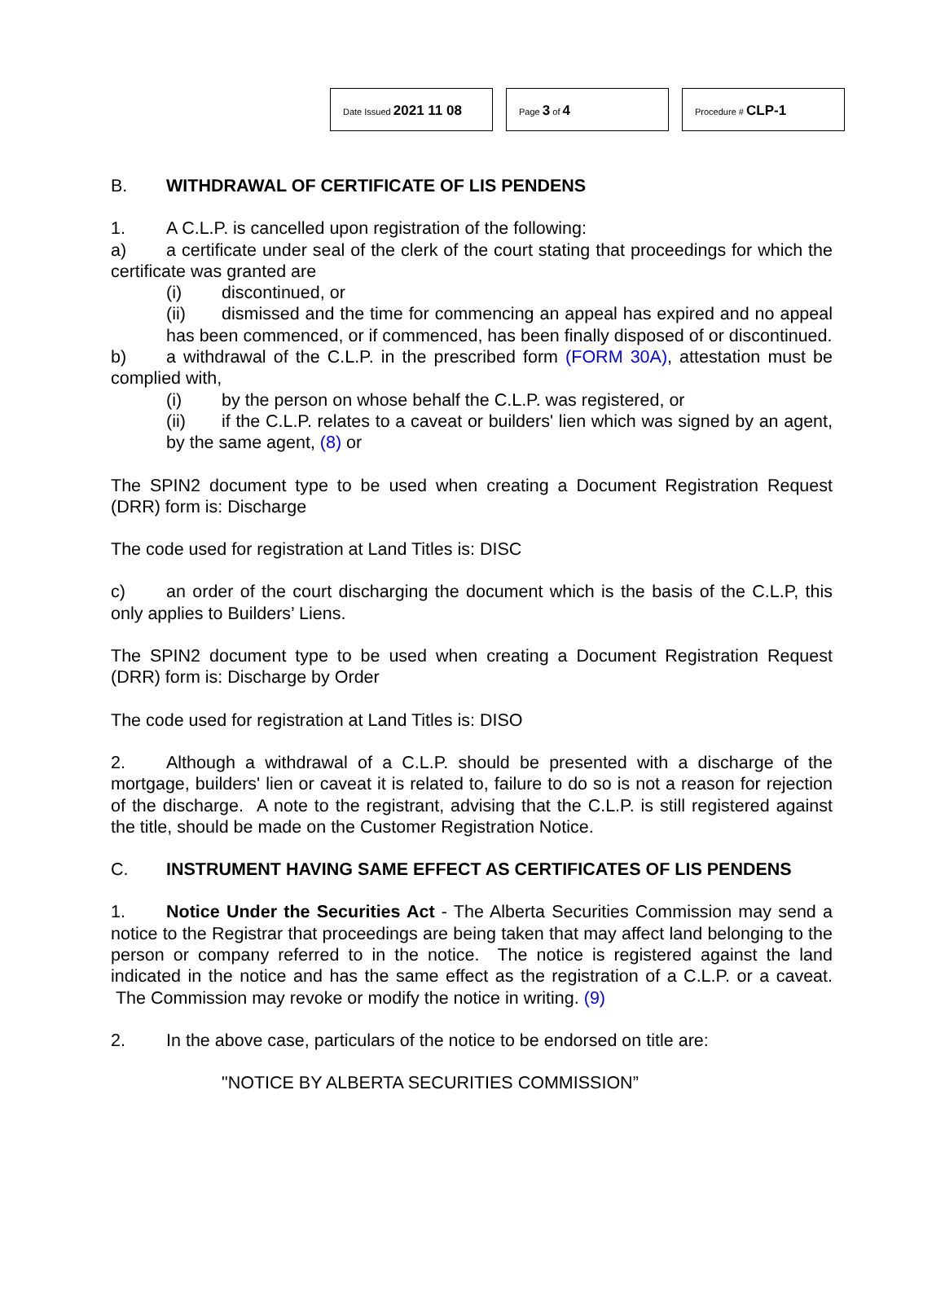Date Issued 2021 11 08
Page 3 of 4
Procedure # CLP-1
B. WITHDRAWAL OF CERTIFICATE OF LIS PENDENS
1. A C.L.P. is cancelled upon registration of the following:
a) a certificate under seal of the clerk of the court stating that proceedings for which the certificate was granted are
(i) discontinued, or
(ii) dismissed and the time for commencing an appeal has expired and no appeal has been commenced, or if commenced, has been finally disposed of or discontinued.
b) a withdrawal of the C.L.P. in the prescribed form (FORM 30A), attestation must be complied with,
(i) by the person on whose behalf the C.L.P. was registered, or
(ii) if the C.L.P. relates to a caveat or builders' lien which was signed by an agent, by the same agent, (8) or
The SPIN2 document type to be used when creating a Document Registration Request (DRR) form is: Discharge
The code used for registration at Land Titles is: DISC
c) an order of the court discharging the document which is the basis of the C.L.P, this only applies to Builders’ Liens.
The SPIN2 document type to be used when creating a Document Registration Request (DRR) form is: Discharge by Order
The code used for registration at Land Titles is: DISO
2. Although a withdrawal of a C.L.P. should be presented with a discharge of the mortgage, builders' lien or caveat it is related to, failure to do so is not a reason for rejection of the discharge. A note to the registrant, advising that the C.L.P. is still registered against the title, should be made on the Customer Registration Notice.
C. INSTRUMENT HAVING SAME EFFECT AS CERTIFICATES OF LIS PENDENS
1. Notice Under the Securities Act - The Alberta Securities Commission may send a notice to the Registrar that proceedings are being taken that may affect land belonging to the person or company referred to in the notice. The notice is registered against the land indicated in the notice and has the same effect as the registration of a C.L.P. or a caveat. The Commission may revoke or modify the notice in writing. (9)
2. In the above case, particulars of the notice to be endorsed on title are:
"NOTICE BY ALBERTA SECURITIES COMMISSION”